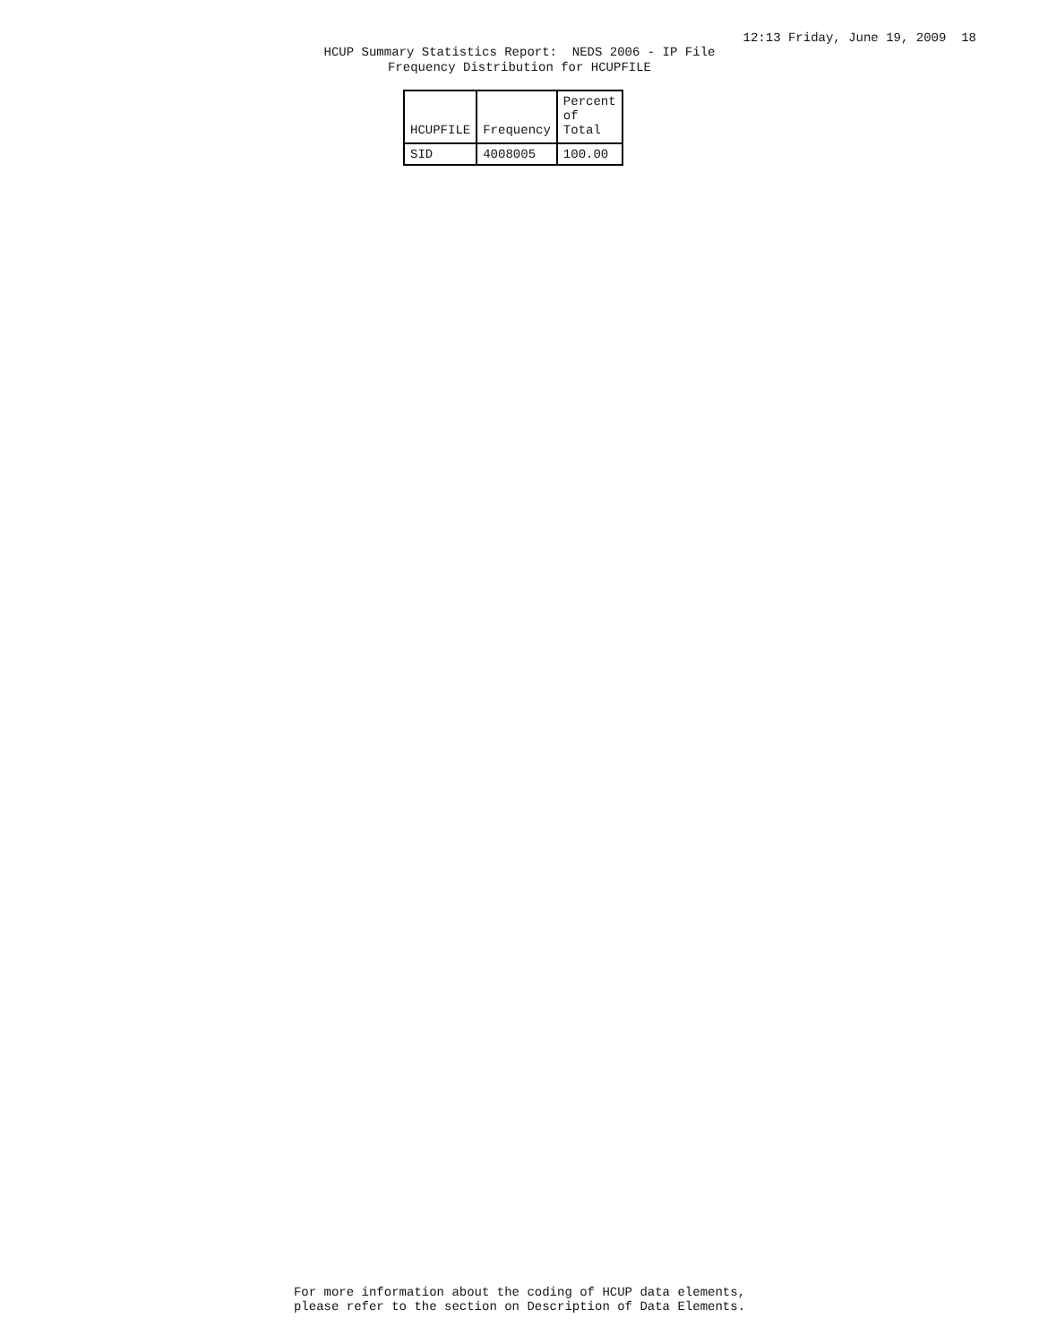12:13 Friday, June 19, 2009 18
HCUP Summary Statistics Report: NEDS 2006 - IP File Frequency Distribution for HCUPFILE
| HCUPFILE | Frequency | Percent of Total |
| --- | --- | --- |
| SID | 4008005 | 100.00 |
For more information about the coding of HCUP data elements, please refer to the section on Description of Data Elements.